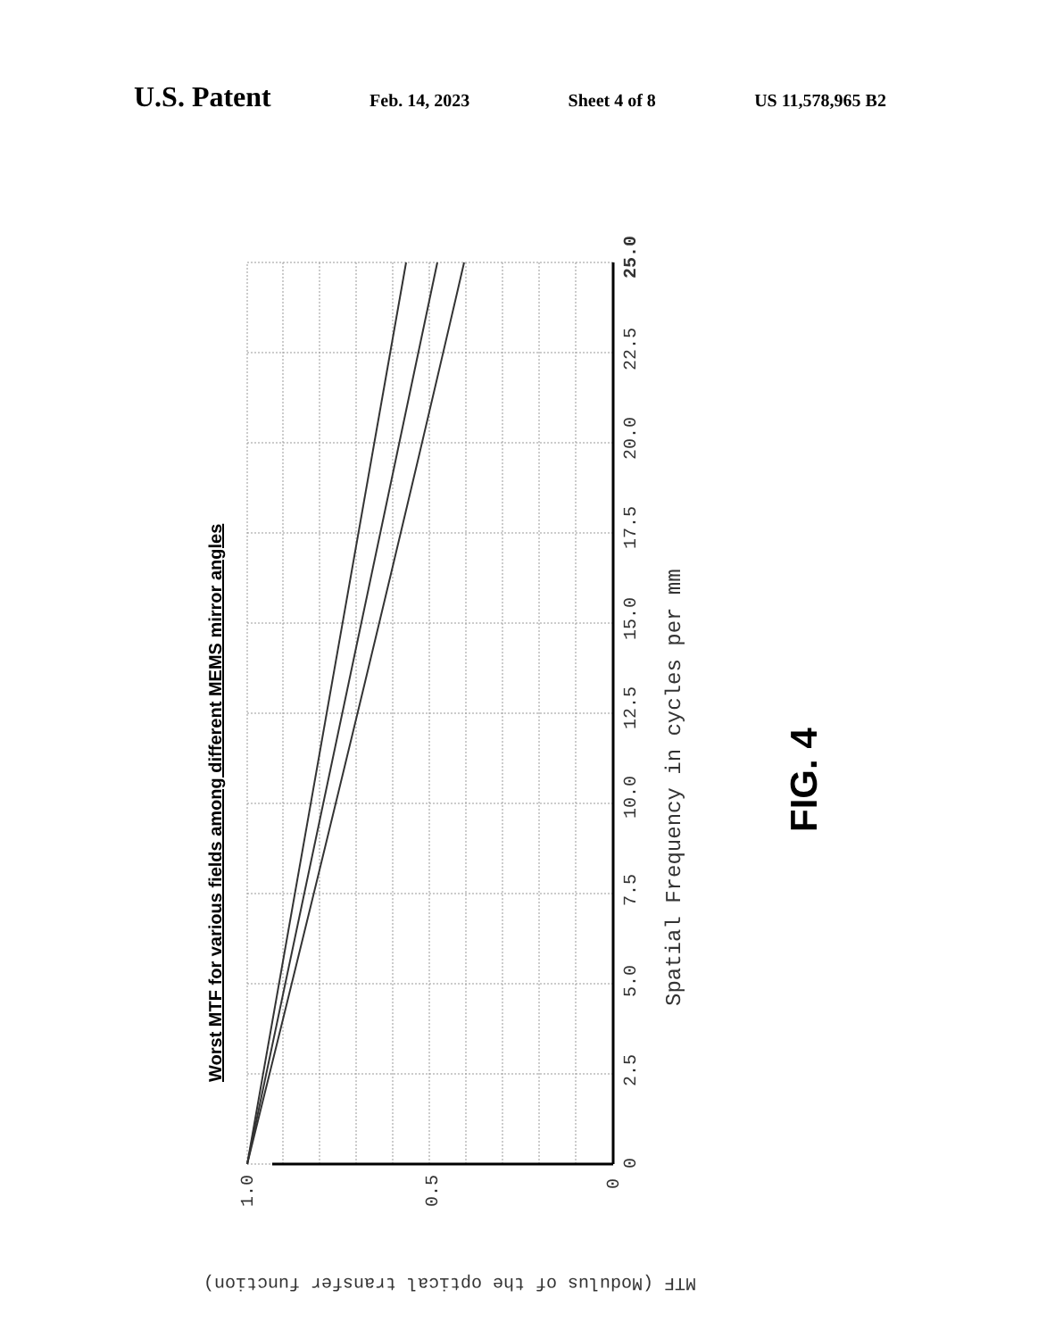U.S. Patent Feb. 14, 2023 Sheet 4 of 8 US 11,578,965 B2
0
2.5
5.0
7.5
10.0
12.5
15.0
17.5
20.0
22.5
25.0
1.0
0.5
0
Spatial Frequency in cycles per mm
MTF (Modulus of the optical transfer function)
Worst MTF for various fields among different MEMS mirror angles
FIG. 4